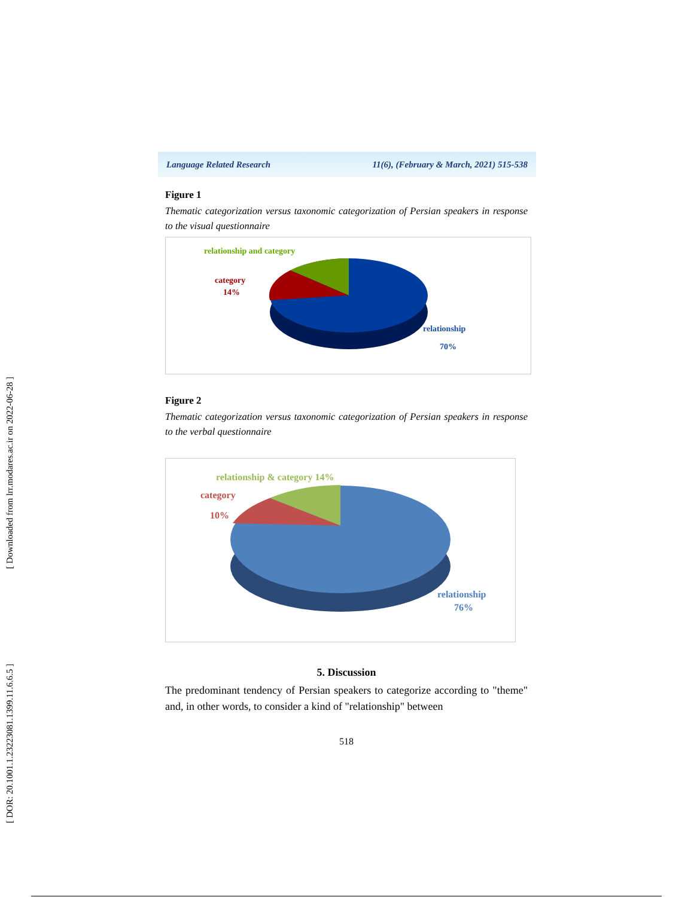[ Downloaded from lrr.modares.ac.ir on 2022-06-28 ]
[ DOR: 20.1001.1.23223081.1399.11.6.6.5 ]
Language Related Research 11(6), (February & March, 2021) 515-538
Figure 1
Thematic categorization versus taxonomic categorization of Persian speakers in response to the visual questionnaire
relationship and category
category
14%
relationship
70%
Figure 2
Thematic categorization versus taxonomic categorization of Persian speakers in response to the verbal questionnaire
relationship & category 14%
category
10%
relationship
76%
5. Discussion
The predominant tendency of Persian speakers to categorize according to "theme" and, in other words, to consider a kind of "relationship" between
518